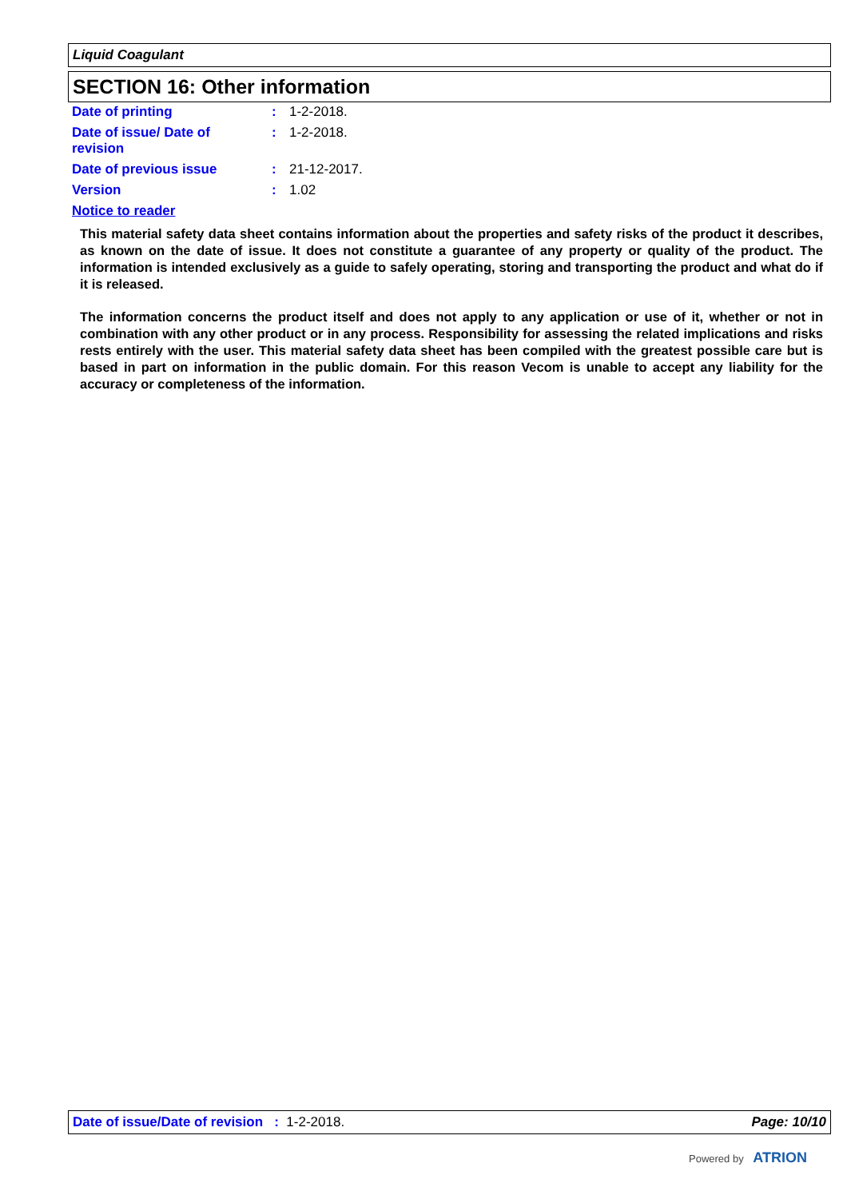Liquid Coagulant
SECTION 16: Other information
Date of printing : 1-2-2018.
Date of issue/ Date of
revision
: 1-2-2018.
Date of previous issue : 21-12-2017.
Version : 1.02
Notice to reader
This material safety data sheet contains information about the properties and safety risks of the product it describes, as known on the date of issue. It does not constitute a guarantee of any property or quality of the product. The information is intended exclusively as a guide to safely operating, storing and transporting the product and what do if it is released.
The information concerns the product itself and does not apply to any application or use of it, whether or not in combination with any other product or in any process. Responsibility for assessing the related implications and risks rests entirely with the user. This material safety data sheet has been compiled with the greatest possible care but is based in part on information in the public domain. For this reason Vecom is unable to accept any liability for the accuracy or completeness of the information.
Date of issue/Date of revision : 1-2-2018.
Page: 10/10
Powered by ATRION